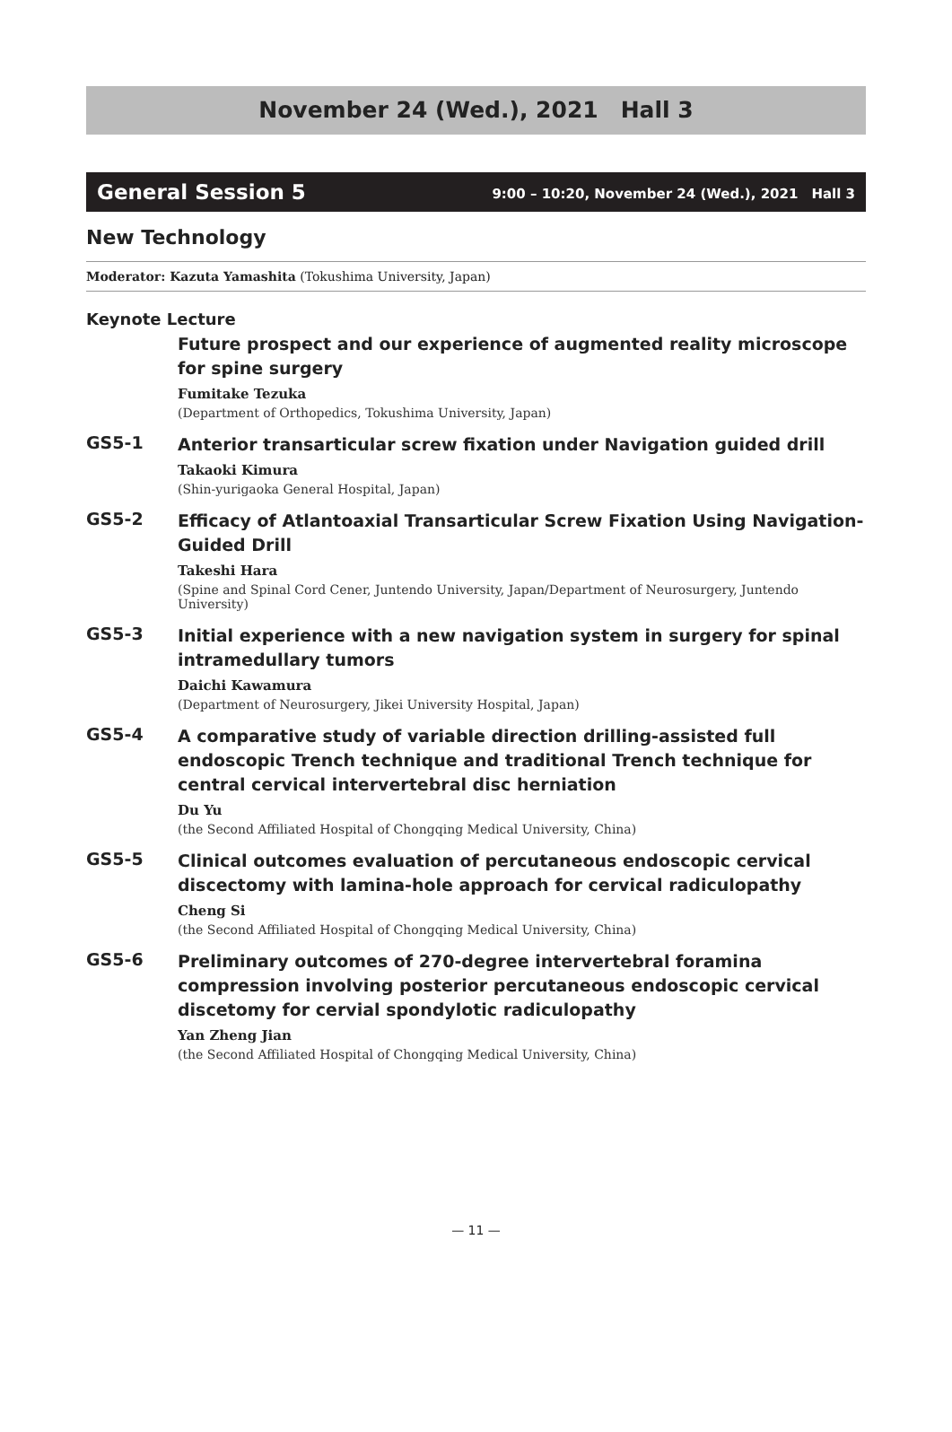November 24 (Wed.), 2021　Hall 3
General Session 5 9:00 – 10:20, November 24 (Wed.), 2021　Hall 3
New Technology
Moderator: Kazuta Yamashita (Tokushima University, Japan)
Keynote Lecture
Future prospect and our experience of augmented reality microscope for spine surgery
Fumitake Tezuka
(Department of Orthopedics, Tokushima University, Japan)
GS5-1
Anterior transarticular screw fixation under Navigation guided drill
Takaoki Kimura
(Shin-yurigaoka General Hospital, Japan)
GS5-2
Efficacy of Atlantoaxial Transarticular Screw Fixation Using Navigation-Guided Drill
Takeshi Hara
(Spine and Spinal Cord Cener, Juntendo University, Japan/Department of Neurosurgery, Juntendo University)
GS5-3
Initial experience with a new navigation system in surgery for spinal intramedullary tumors
Daichi Kawamura
(Department of Neurosurgery, Jikei University Hospital, Japan)
GS5-4
A comparative study of variable direction drilling-assisted full endoscopic Trench technique and traditional Trench technique for central cervical intervertebral disc herniation
Du Yu
(the Second Affiliated Hospital of Chongqing Medical University, China)
GS5-5
Clinical outcomes evaluation of percutaneous endoscopic cervical discectomy with lamina-hole approach for cervical radiculopathy
Cheng Si
(the Second Affiliated Hospital of Chongqing Medical University, China)
GS5-6
Preliminary outcomes of 270-degree intervertebral foramina compression involving posterior percutaneous endoscopic cervical discetomy for cervial spondylotic radiculopathy
Yan Zheng Jian
(the Second Affiliated Hospital of Chongqing Medical University, China)
— 11 —